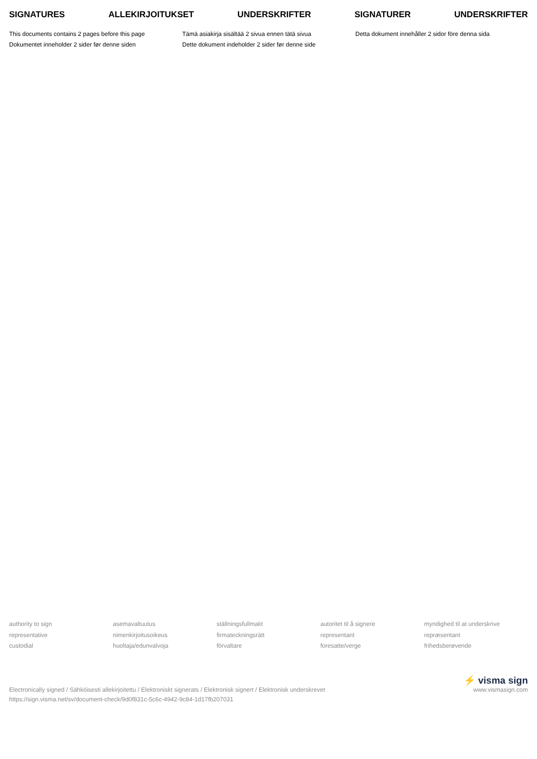SIGNATURES ALLEKIRJOITUKSET UNDERSKRIFTER SIGNATURER UNDERSKRIFTER
This documents contains 2 pages before this page
Tämä asiakirja sisältää 2 sivua ennen tätä sivua
Detta dokument innehåller 2 sidor före denna sida
Dokumentet inneholder 2 sider før denne siden
Dette dokument indeholder 2 sider før denne side
authority to sign
representative
custodial
asemavaltuutus
nimenkirjoitusoikeus
huoltaja/edunvalvoja
ställningsfullmakt
firmateckningsrätt
förvaltare
autoritet til å signere
representant
foresatte/verge
myndighed til at underskrive
repræsentant
frihedsberøvende
Electronically signed / Sähköisesti allekirjoitettu / Elektroniskt signerats / Elektronisk signert / Elektronisk underskrevet
https://sign.visma.net/sv/document-check/9d0f831c-5c6c-4942-9c84-1d17fb207031
⚡ visma sign
www.vismasign.com